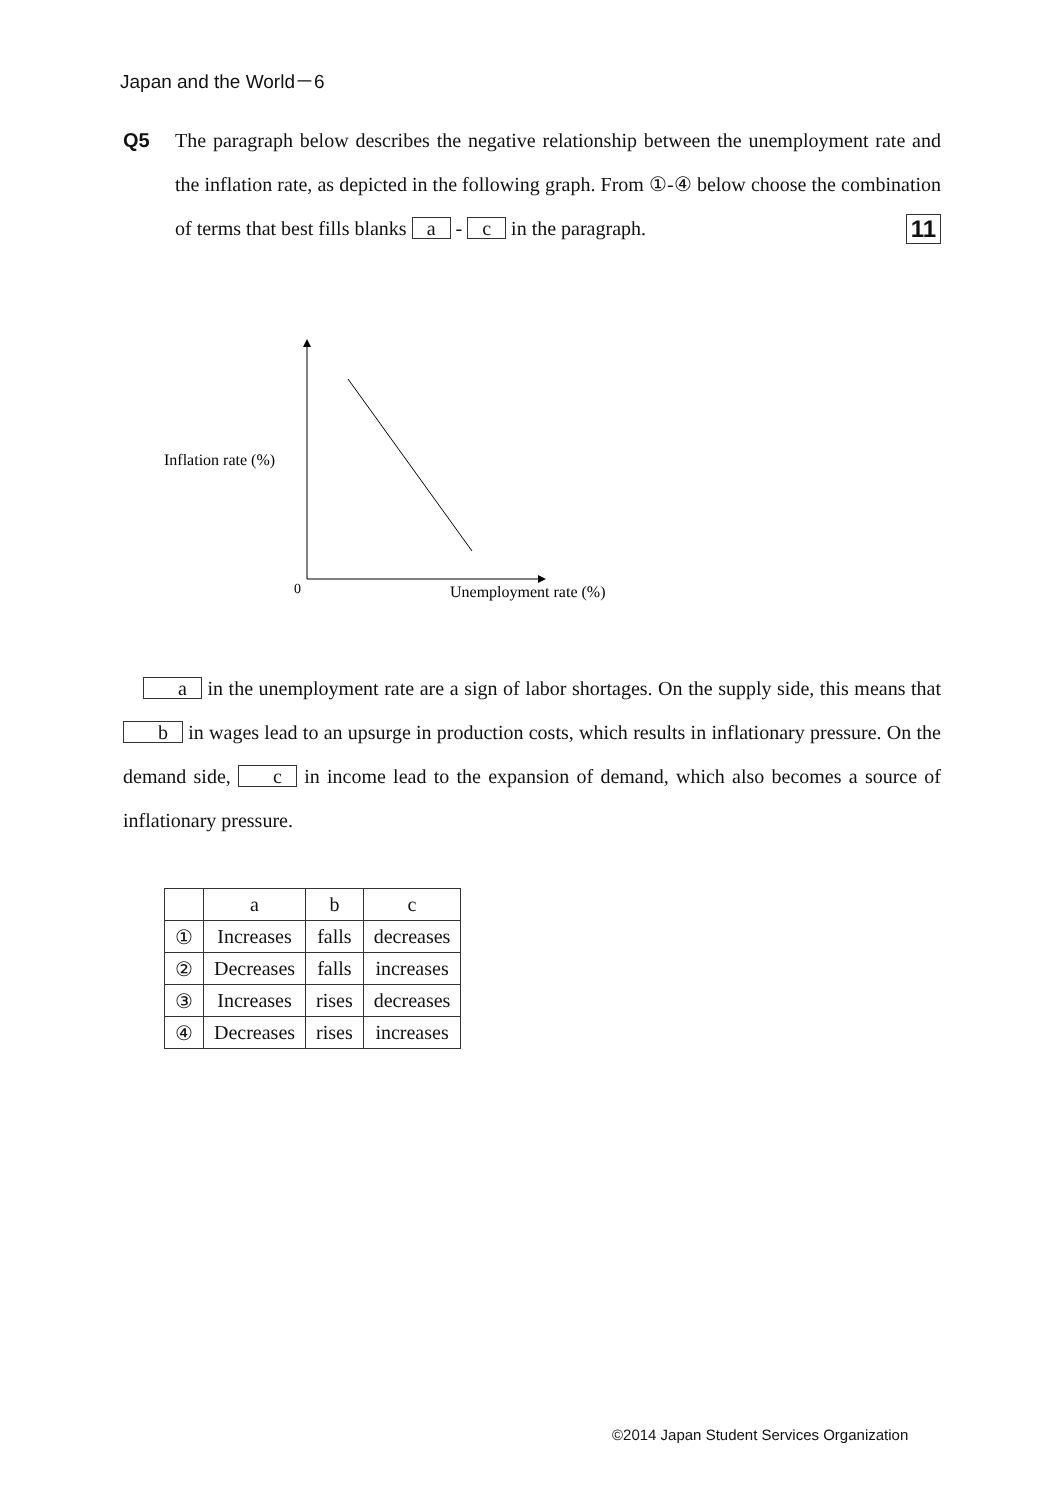Japan and the World－6
Q5 The paragraph below describes the negative relationship between the unemployment rate and the inflation rate, as depicted in the following graph. From ①-④ below choose the combination of terms that best fills blanks a - c in the paragraph. 11
Inflation rate (%)
0
Unemployment rate (%)
a in the unemployment rate are a sign of labor shortages. On the supply side, this means that b in wages lead to an upsurge in production costs, which results in inflationary pressure. On the demand side, c in income lead to the expansion of demand, which also becomes a source of inflationary pressure.
| | a | b | c |
| ① | Increases | falls | decreases |
| ② | Decreases | falls | increases |
| ③ | Increases | rises | decreases |
| ④ | Decreases | rises | increases |
©2014 Japan Student Services Organization